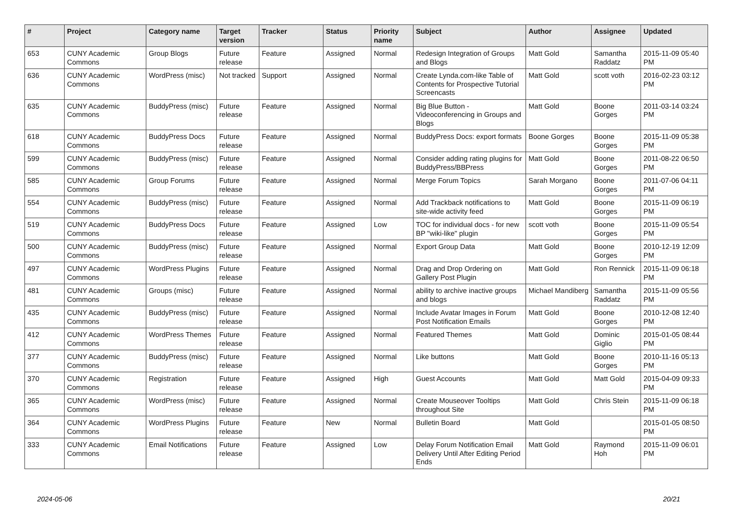| # | Project | Category name | Target version | Tracker | Status | Priority name | Subject | Author | Assignee | Updated |
| --- | --- | --- | --- | --- | --- | --- | --- | --- | --- | --- |
| 653 | CUNY Academic Commons | Group Blogs | Future release | Feature | Assigned | Normal | Redesign Integration of Groups and Blogs | Matt Gold | Samantha Raddatz | 2015-11-09 05:40 PM |
| 636 | CUNY Academic Commons | WordPress (misc) | Not tracked | Support | Assigned | Normal | Create Lynda.com-like Table of Contents for Prospective Tutorial Screencasts | Matt Gold | scott voth | 2016-02-23 03:12 PM |
| 635 | CUNY Academic Commons | BuddyPress (misc) | Future release | Feature | Assigned | Normal | Big Blue Button - Videoconferencing in Groups and Blogs | Matt Gold | Boone Gorges | 2011-03-14 03:24 PM |
| 618 | CUNY Academic Commons | BuddyPress Docs | Future release | Feature | Assigned | Normal | BuddyPress Docs: export formats | Boone Gorges | Boone Gorges | 2015-11-09 05:38 PM |
| 599 | CUNY Academic Commons | BuddyPress (misc) | Future release | Feature | Assigned | Normal | Consider adding rating plugins for BuddyPress/BBPress | Matt Gold | Boone Gorges | 2011-08-22 06:50 PM |
| 585 | CUNY Academic Commons | Group Forums | Future release | Feature | Assigned | Normal | Merge Forum Topics | Sarah Morgano | Boone Gorges | 2011-07-06 04:11 PM |
| 554 | CUNY Academic Commons | BuddyPress (misc) | Future release | Feature | Assigned | Normal | Add Trackback notifications to site-wide activity feed | Matt Gold | Boone Gorges | 2015-11-09 06:19 PM |
| 519 | CUNY Academic Commons | BuddyPress Docs | Future release | Feature | Assigned | Low | TOC for individual docs - for new BP "wiki-like" plugin | scott voth | Boone Gorges | 2015-11-09 05:54 PM |
| 500 | CUNY Academic Commons | BuddyPress (misc) | Future release | Feature | Assigned | Normal | Export Group Data | Matt Gold | Boone Gorges | 2010-12-19 12:09 PM |
| 497 | CUNY Academic Commons | WordPress Plugins | Future release | Feature | Assigned | Normal | Drag and Drop Ordering on Gallery Post Plugin | Matt Gold | Ron Rennick | 2015-11-09 06:18 PM |
| 481 | CUNY Academic Commons | Groups (misc) | Future release | Feature | Assigned | Normal | ability to archive inactive groups and blogs | Michael Mandiberg | Samantha Raddatz | 2015-11-09 05:56 PM |
| 435 | CUNY Academic Commons | BuddyPress (misc) | Future release | Feature | Assigned | Normal | Include Avatar Images in Forum Post Notification Emails | Matt Gold | Boone Gorges | 2010-12-08 12:40 PM |
| 412 | CUNY Academic Commons | WordPress Themes | Future release | Feature | Assigned | Normal | Featured Themes | Matt Gold | Dominic Giglio | 2015-01-05 08:44 PM |
| 377 | CUNY Academic Commons | BuddyPress (misc) | Future release | Feature | Assigned | Normal | Like buttons | Matt Gold | Boone Gorges | 2010-11-16 05:13 PM |
| 370 | CUNY Academic Commons | Registration | Future release | Feature | Assigned | High | Guest Accounts | Matt Gold | Matt Gold | 2015-04-09 09:33 PM |
| 365 | CUNY Academic Commons | WordPress (misc) | Future release | Feature | Assigned | Normal | Create Mouseover Tooltips throughout Site | Matt Gold | Chris Stein | 2015-11-09 06:18 PM |
| 364 | CUNY Academic Commons | WordPress Plugins | Future release | Feature | New | Normal | Bulletin Board | Matt Gold | | 2015-01-05 08:50 PM |
| 333 | CUNY Academic Commons | Email Notifications | Future release | Feature | Assigned | Low | Delay Forum Notification Email Delivery Until After Editing Period Ends | Matt Gold | Raymond Hoh | 2015-11-09 06:01 PM |
2024-05-06 20/21